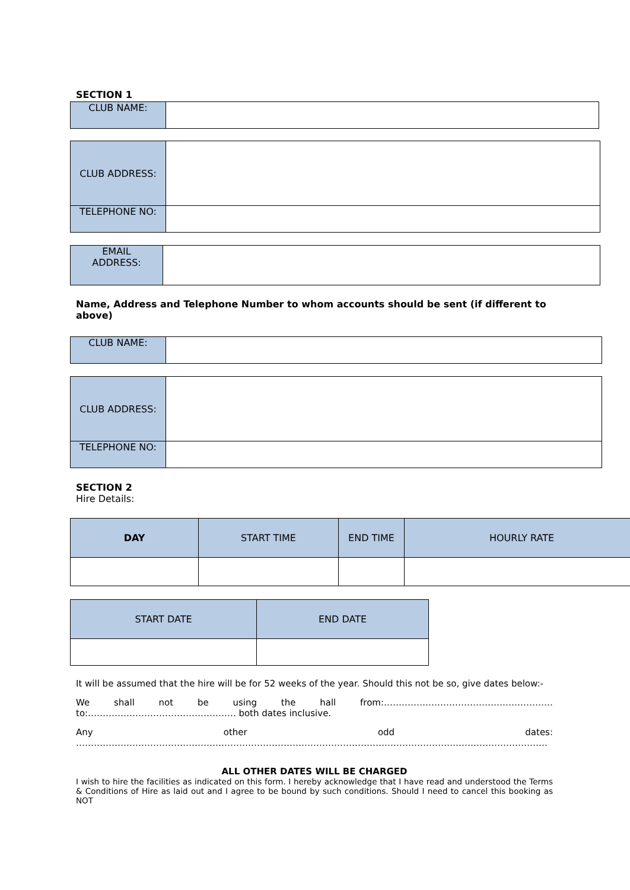SECTION 1
| CLUB NAME: | |
| CLUB ADDRESS: | |
| TELEPHONE NO: | |
| EMAIL ADDRESS: | |
Name, Address and Telephone Number to whom accounts should be sent (if different to above)
| CLUB NAME: | |
| CLUB ADDRESS: | |
| TELEPHONE NO: | |
SECTION 2
Hire Details:
| DAY | START TIME | END TIME | HOURLY RATE |
| START DATE | END DATE |
It will be assumed that the hire will be for 52 weeks of the year. Should this not be so, give dates below:-
We shall not be using the hall from:………………………………………………… to:………………………………………….. both dates inclusive.
Any other odd dates:
……………………………………………………………………………………………………………………………………………
ALL OTHER DATES WILL BE CHARGED
I wish to hire the facilities as indicated on this form. I hereby acknowledge that I have read and understood the Terms & Conditions of Hire as laid out and I agree to be bound by such conditions. Should I need to cancel this booking as NOT